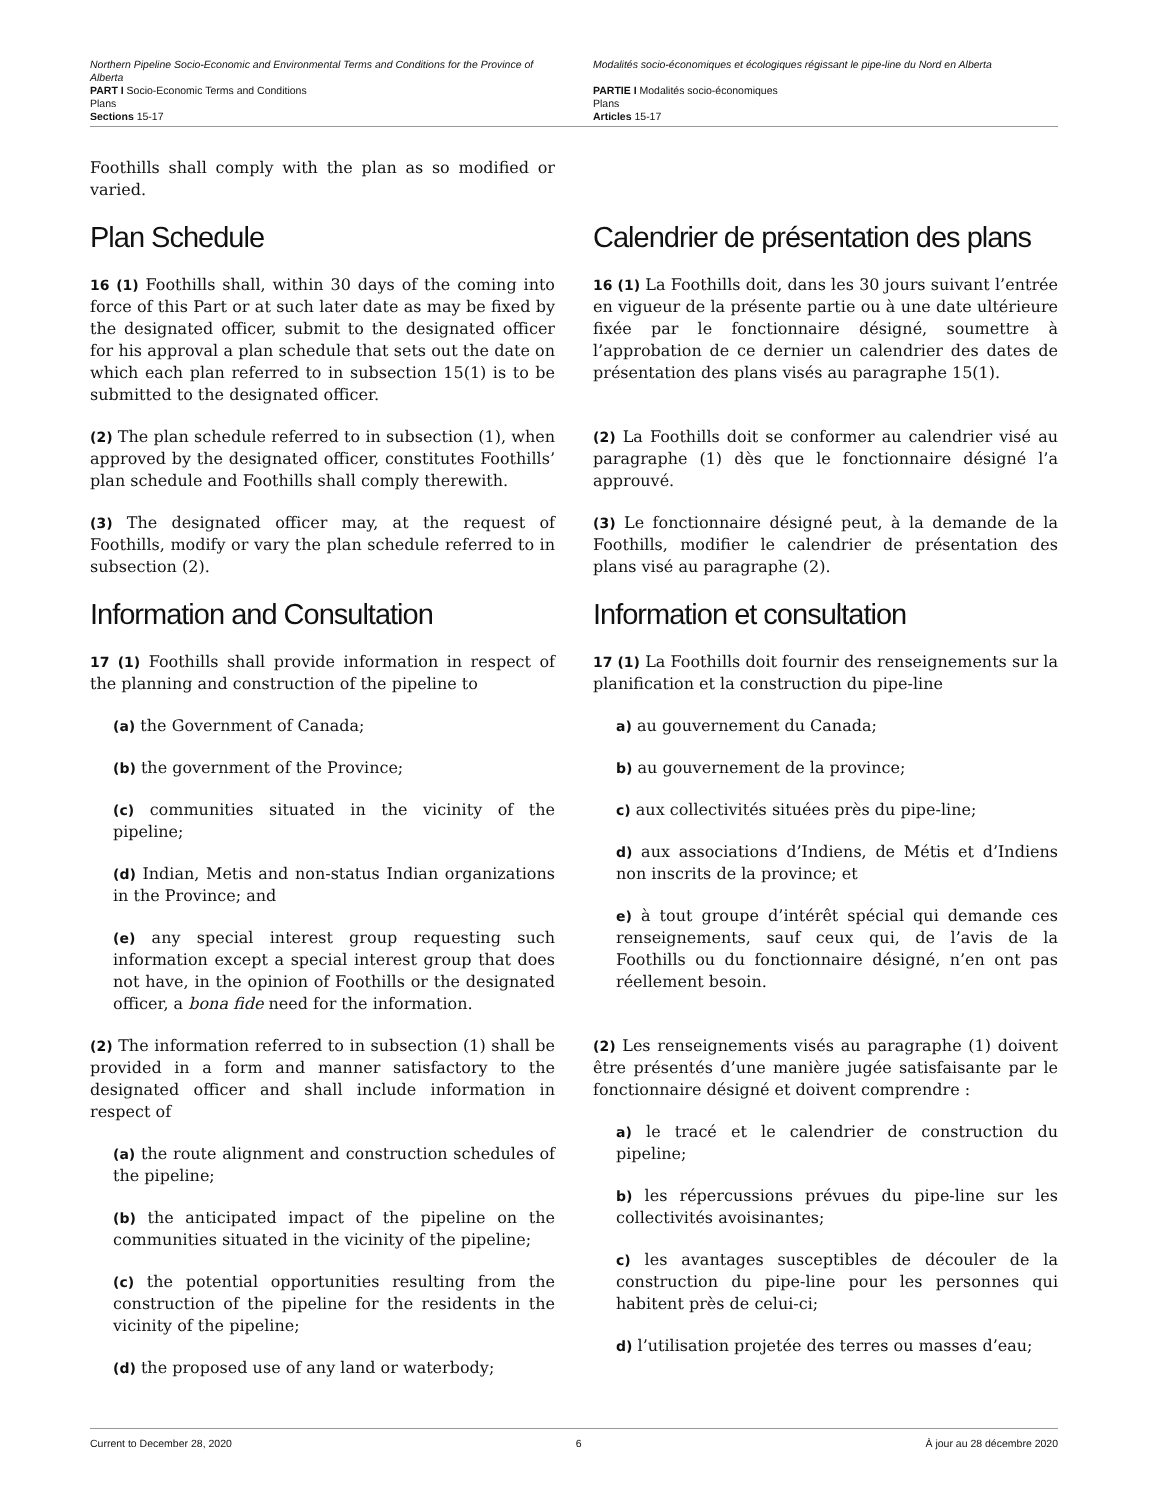Northern Pipeline Socio-Economic and Environmental Terms and Conditions for the Province of Alberta
PART I Socio-Economic Terms and Conditions
Plans
Sections 15-17
Modalités socio-économiques et écologiques régissant le pipe-line du Nord en Alberta
PARTIE I Modalités socio-économiques
Plans
Articles 15-17
Foothills shall comply with the plan as so modified or varied.
Plan Schedule Calendrier de présentation des plans
16 (1) Foothills shall, within 30 days of the coming into force of this Part or at such later date as may be fixed by the designated officer, submit to the designated officer for his approval a plan schedule that sets out the date on which each plan referred to in subsection 15(1) is to be submitted to the designated officer.
16 (1) La Foothills doit, dans les 30 jours suivant l’entrée en vigueur de la présente partie ou à une date ultérieure fixée par le fonctionnaire désigné, soumettre à l’approbation de ce dernier un calendrier des dates de présentation des plans visés au paragraphe 15(1).
(2) The plan schedule referred to in subsection (1), when approved by the designated officer, constitutes Foothills’ plan schedule and Foothills shall comply therewith.
(2) La Foothills doit se conformer au calendrier visé au paragraphe (1) dès que le fonctionnaire désigné l’a approuvé.
(3) The designated officer may, at the request of Foothills, modify or vary the plan schedule referred to in subsection (2).
(3) Le fonctionnaire désigné peut, à la demande de la Foothills, modifier le calendrier de présentation des plans visé au paragraphe (2).
Information and Consultation Information et consultation
17 (1) Foothills shall provide information in respect of the planning and construction of the pipeline to
(a) the Government of Canada;
(b) the government of the Province;
(c) communities situated in the vicinity of the pipeline;
(d) Indian, Metis and non-status Indian organizations in the Province; and
(e) any special interest group requesting such information except a special interest group that does not have, in the opinion of Foothills or the designated officer, a bona fide need for the information.
(2) The information referred to in subsection (1) shall be provided in a form and manner satisfactory to the designated officer and shall include information in respect of
(a) the route alignment and construction schedules of the pipeline;
(b) the anticipated impact of the pipeline on the communities situated in the vicinity of the pipeline;
(c) the potential opportunities resulting from the construction of the pipeline for the residents in the vicinity of the pipeline;
(d) the proposed use of any land or waterbody;
17 (1) La Foothills doit fournir des renseignements sur la planification et la construction du pipe-line
a) au gouvernement du Canada;
b) au gouvernement de la province;
c) aux collectivités situées près du pipe-line;
d) aux associations d’Indiens, de Métis et d’Indiens non inscrits de la province; et
e) à tout groupe d’intérêt spécial qui demande ces renseignements, sauf ceux qui, de l’avis de la Foothills ou du fonctionnaire désigné, n’en ont pas réellement besoin.
(2) Les renseignements visés au paragraphe (1) doivent être présentés d’une manière jugée satisfaisante par le fonctionnaire désigné et doivent comprendre :
a) le tracé et le calendrier de construction du pipeline;
b) les répercussions prévues du pipe-line sur les collectivités avoisinantes;
c) les avantages susceptibles de découler de la construction du pipe-line pour les personnes qui habitent près de celui-ci;
d) l’utilisation projetée des terres ou masses d’eau;
Current to December 28, 2020 6 À jour au 28 décembre 2020